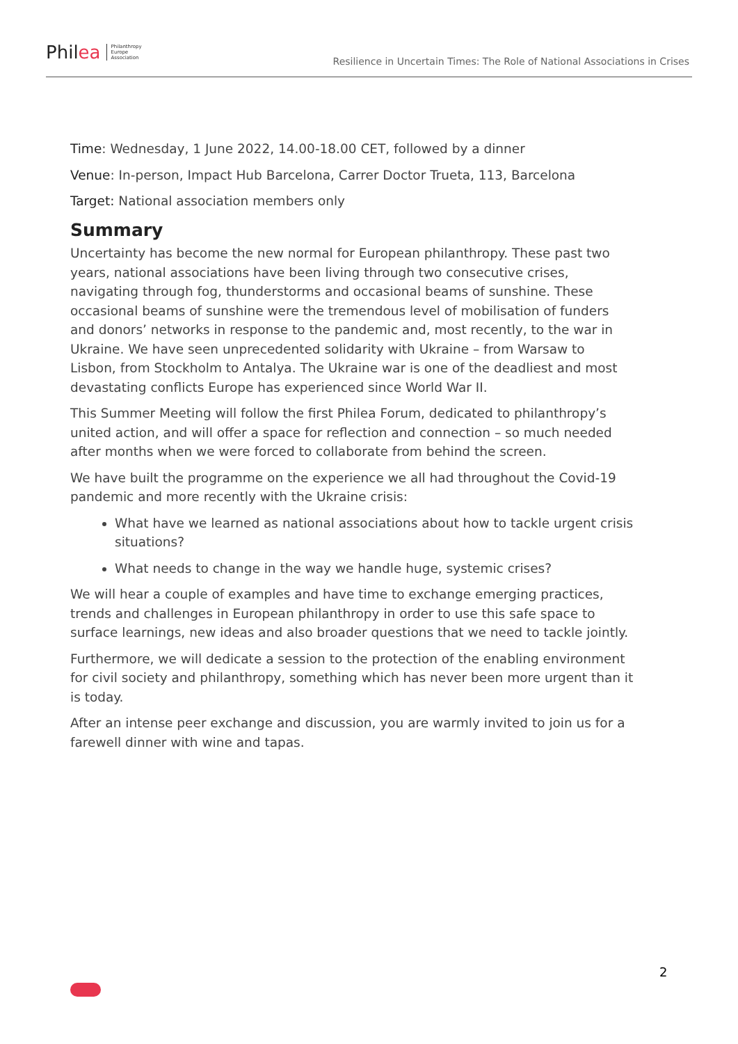Philea Philanthropy
Europe
Association
Resilience in Uncertain Times: The Role of National Associations in Crises
Time: Wednesday, 1 June 2022, 14.00-18.00 CET, followed by a dinner
Venue: In-person, Impact Hub Barcelona, Carrer Doctor Trueta, 113, Barcelona
Target: National association members only
Summary
Uncertainty has become the new normal for European philanthropy. These past two years, national associations have been living through two consecutive crises, navigating through fog, thunderstorms and occasional beams of sunshine. These occasional beams of sunshine were the tremendous level of mobilisation of funders and donors’ networks in response to the pandemic and, most recently, to the war in Ukraine. We have seen unprecedented solidarity with Ukraine – from Warsaw to Lisbon, from Stockholm to Antalya. The Ukraine war is one of the deadliest and most devastating conflicts Europe has experienced since World War II.
This Summer Meeting will follow the first Philea Forum, dedicated to philanthropy’s united action, and will offer a space for reflection and connection – so much needed after months when we were forced to collaborate from behind the screen.
We have built the programme on the experience we all had throughout the Covid-19 pandemic and more recently with the Ukraine crisis:
What have we learned as national associations about how to tackle urgent crisis situations?
What needs to change in the way we handle huge, systemic crises?
We will hear a couple of examples and have time to exchange emerging practices, trends and challenges in European philanthropy in order to use this safe space to surface learnings, new ideas and also broader questions that we need to tackle jointly.
Furthermore, we will dedicate a session to the protection of the enabling environment for civil society and philanthropy, something which has never been more urgent than it is today.
After an intense peer exchange and discussion, you are warmly invited to join us for a farewell dinner with wine and tapas.
2